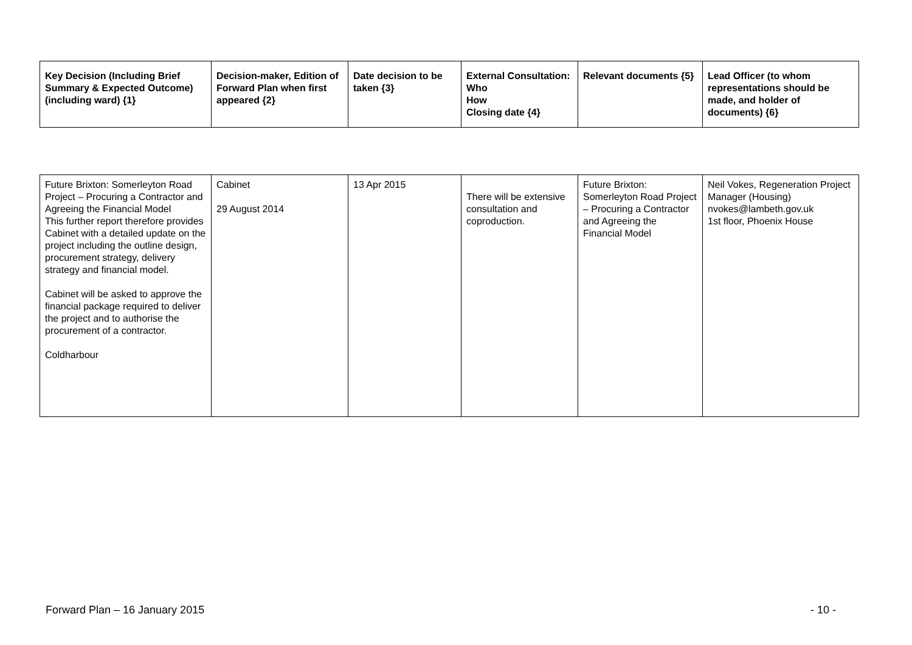| Key Decision (Including Brief Summary & Expected Outcome) (including ward) {1} | Decision-maker, Edition of Forward Plan when first appeared {2} | Date decision to be taken {3} | External Consultation: Who How Closing date {4} | Relevant documents {5} | Lead Officer (to whom representations should be made, and holder of documents) {6} |
| --- | --- | --- | --- | --- | --- |
| Future Brixton: Somerleyton Road Project – Procuring a Contractor and Agreeing the Financial Model This further report therefore provides Cabinet with a detailed update on the project including the outline design, procurement strategy, delivery strategy and financial model. Cabinet will be asked to approve the financial package required to deliver the project and to authorise the procurement of a contractor. Coldharbour | Cabinet 29 August 2014 | 13 Apr 2015 | There will be extensive consultation and coproduction. | Future Brixton: Somerleyton Road Project – Procuring a Contractor and Agreeing the Financial Model | Neil Vokes, Regeneration Project Manager (Housing) nvokes@lambeth.gov.uk 1st floor, Phoenix House |
Forward Plan – 16 January 2015 - 10 -